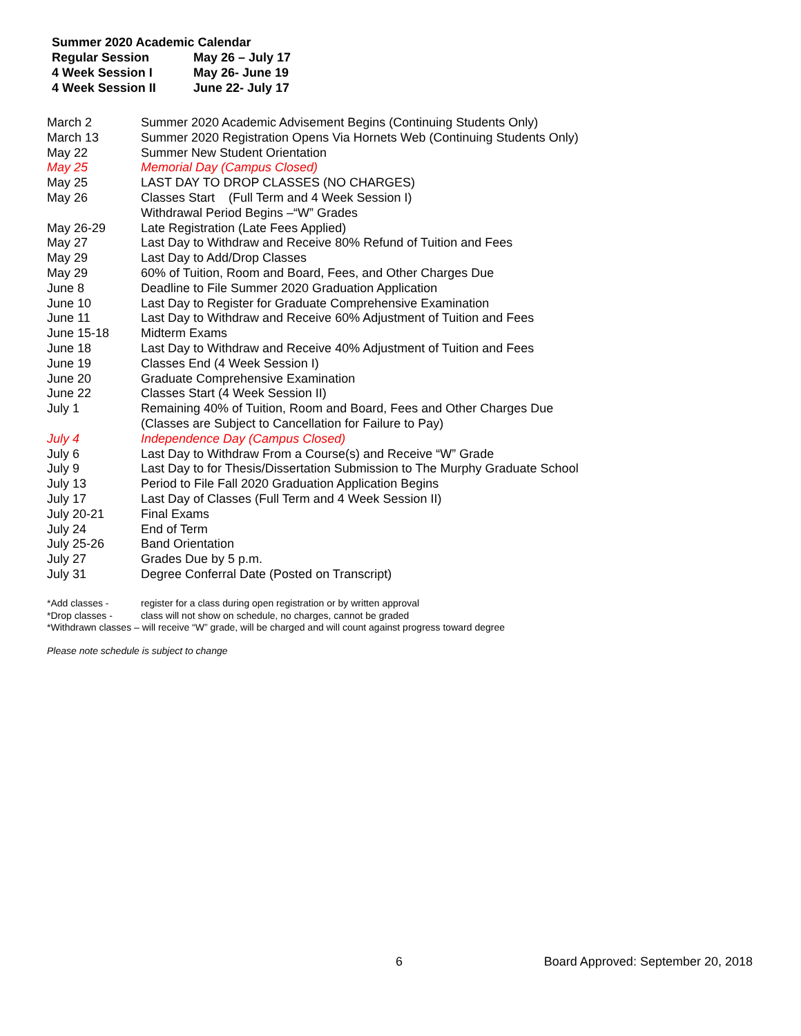Summer 2020 Academic Calendar
| Regular Session | May 26 – July 17 |
| 4 Week Session I | May 26- June 19 |
| 4 Week Session II | June 22- July 17 |
| March 2 | Summer 2020 Academic Advisement Begins (Continuing Students Only) |
| March 13 | Summer 2020 Registration Opens Via Hornets Web (Continuing Students Only) |
| May 22 | Summer New Student Orientation |
| May 25 | Memorial Day (Campus Closed) |
| May 25 | LAST DAY TO DROP CLASSES (NO CHARGES) |
| May 26 | Classes Start (Full Term and 4 Week Session I) Withdrawal Period Begins –“W” Grades |
| May 26-29 | Late Registration (Late Fees Applied) |
| May 27 | Last Day to Withdraw and Receive 80% Refund of Tuition and Fees |
| May 29 | Last Day to Add/Drop Classes |
| May 29 | 60% of Tuition, Room and Board, Fees, and Other Charges Due |
| June 8 | Deadline to File Summer 2020 Graduation Application |
| June 10 | Last Day to Register for Graduate Comprehensive Examination |
| June 11 | Last Day to Withdraw and Receive 60% Adjustment of Tuition and Fees |
| June 15-18 | Midterm Exams |
| June 18 | Last Day to Withdraw and Receive 40% Adjustment of Tuition and Fees |
| June 19 | Classes End (4 Week Session I) |
| June 20 | Graduate Comprehensive Examination |
| June 22 | Classes Start (4 Week Session II) |
| July 1 | Remaining 40% of Tuition, Room and Board, Fees and Other Charges Due (Classes are Subject to Cancellation for Failure to Pay) |
| July 4 | Independence Day (Campus Closed) |
| July 6 | Last Day to Withdraw From a Course(s) and Receive “W” Grade |
| July 9 | Last Day to for Thesis/Dissertation Submission to The Murphy Graduate School |
| July 13 | Period to File Fall 2020 Graduation Application Begins |
| July 17 | Last Day of Classes (Full Term and 4 Week Session II) |
| July 20-21 | Final Exams |
| July 24 | End of Term |
| July 25-26 | Band Orientation |
| July 27 | Grades Due by 5 p.m. |
| July 31 | Degree Conferral Date (Posted on Transcript) |
| *Add classes - | register for a class during open registration or by written approval |
| *Drop classes - | class will not show on schedule, no charges, cannot be graded |
*Withdrawn classes – will receive “W” grade, will be charged and will count against progress toward degree
Please note schedule is subject to change
6 Board Approved: September 20, 2018